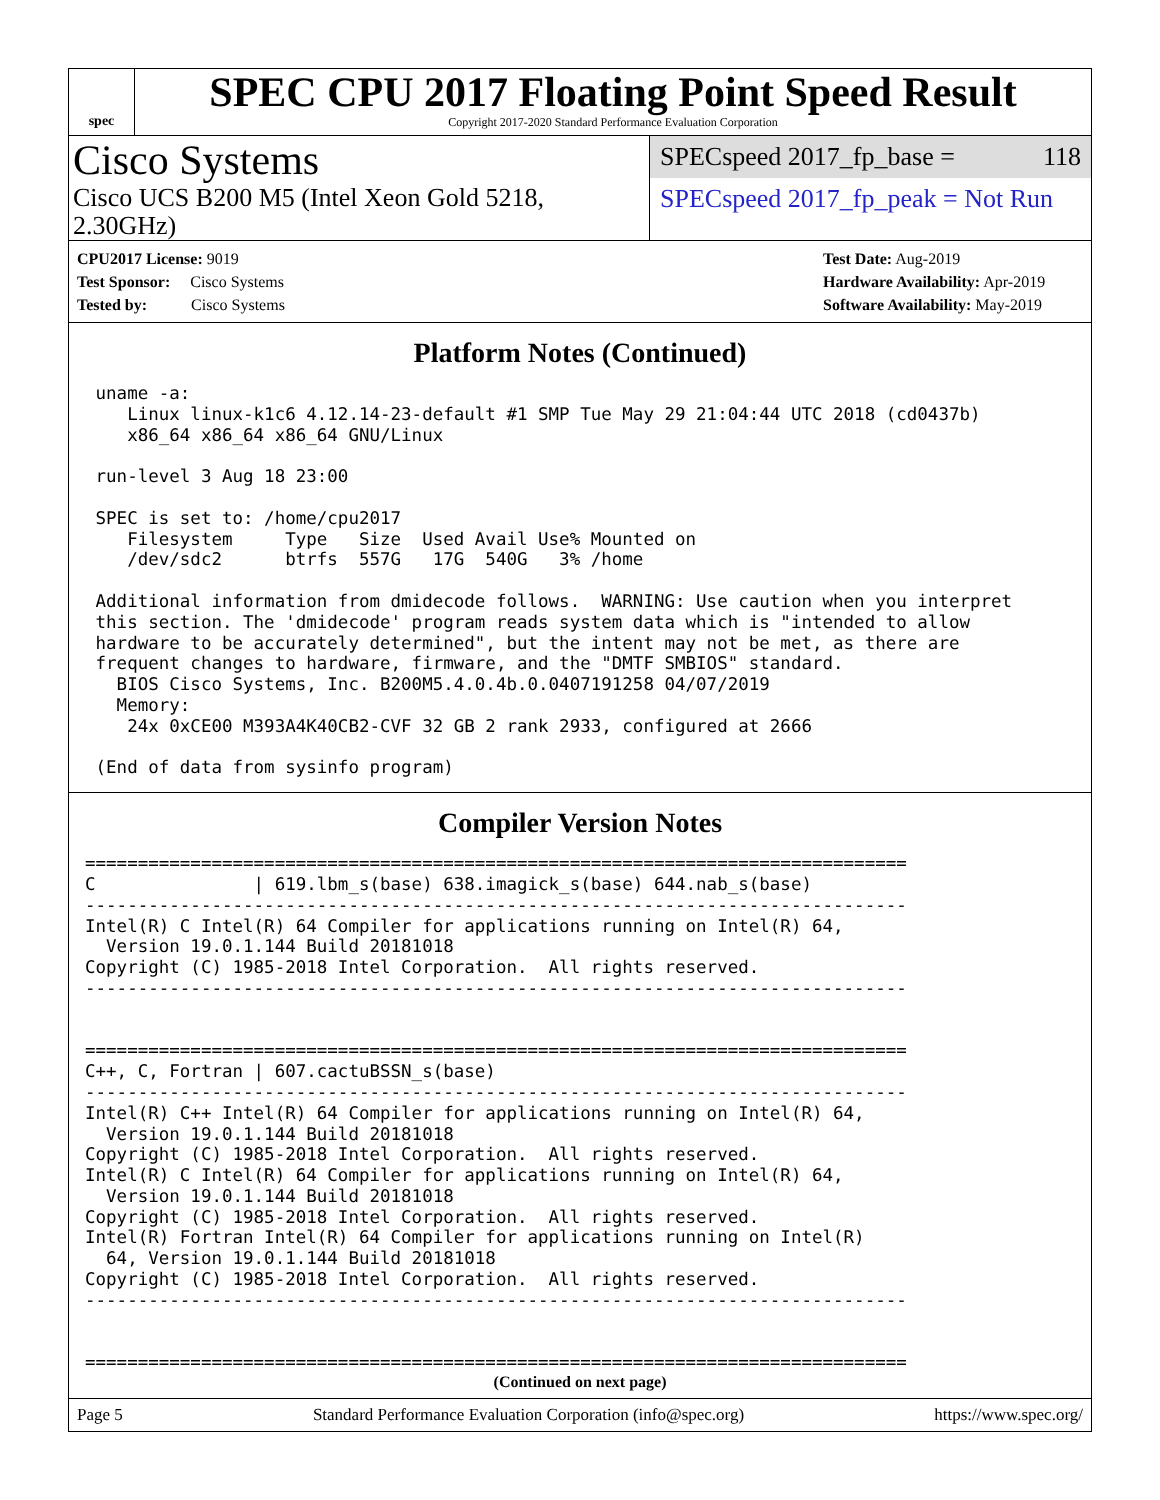spec
SPEC CPU 2017 Floating Point Speed Result
Copyright 2017-2020 Standard Performance Evaluation Corporation
Cisco Systems
Cisco UCS B200 M5 (Intel Xeon Gold 5218, 2.30GHz)
SPECspeed 2017_fp_base = 118
SPECspeed 2017_fp_peak = Not Run
CPU2017 License: 9019
Test Sponsor: Cisco Systems
Tested by: Cisco Systems
Test Date: Aug-2019
Hardware Availability: Apr-2019
Software Availability: May-2019
Platform Notes (Continued)
 uname -a:
    Linux linux-k1c6 4.12.14-23-default #1 SMP Tue May 29 21:04:44 UTC 2018 (cd0437b)
    x86_64 x86_64 x86_64 GNU/Linux

 run-level 3 Aug 18 23:00

 SPEC is set to: /home/cpu2017
    Filesystem     Type   Size  Used Avail Use% Mounted on
    /dev/sdc2      btrfs  557G   17G  540G   3% /home

 Additional information from dmidecode follows.  WARNING: Use caution when you interpret
 this section. The 'dmidecode' program reads system data which is "intended to allow
 hardware to be accurately determined", but the intent may not be met, as there are
 frequent changes to hardware, firmware, and the "DMTF SMBIOS" standard.
   BIOS Cisco Systems, Inc. B200M5.4.0.4b.0.0407191258 04/07/2019
   Memory:
    24x 0xCE00 M393A4K40CB2-CVF 32 GB 2 rank 2933, configured at 2666

 (End of data from sysinfo program)
Compiler Version Notes
==============================================================================
C               | 619.lbm_s(base) 638.imagick_s(base) 644.nab_s(base)
------------------------------------------------------------------------------
Intel(R) C Intel(R) 64 Compiler for applications running on Intel(R) 64,
  Version 19.0.1.144 Build 20181018
Copyright (C) 1985-2018 Intel Corporation.  All rights reserved.
------------------------------------------------------------------------------


==============================================================================
C++, C, Fortran | 607.cactuBSSN_s(base)
------------------------------------------------------------------------------
Intel(R) C++ Intel(R) 64 Compiler for applications running on Intel(R) 64,
  Version 19.0.1.144 Build 20181018
Copyright (C) 1985-2018 Intel Corporation.  All rights reserved.
Intel(R) C Intel(R) 64 Compiler for applications running on Intel(R) 64,
  Version 19.0.1.144 Build 20181018
Copyright (C) 1985-2018 Intel Corporation.  All rights reserved.
Intel(R) Fortran Intel(R) 64 Compiler for applications running on Intel(R)
  64, Version 19.0.1.144 Build 20181018
Copyright (C) 1985-2018 Intel Corporation.  All rights reserved.
------------------------------------------------------------------------------


==============================================================================
(Continued on next page)
Page 5 Standard Performance Evaluation Corporation (info@spec.org) https://www.spec.org/